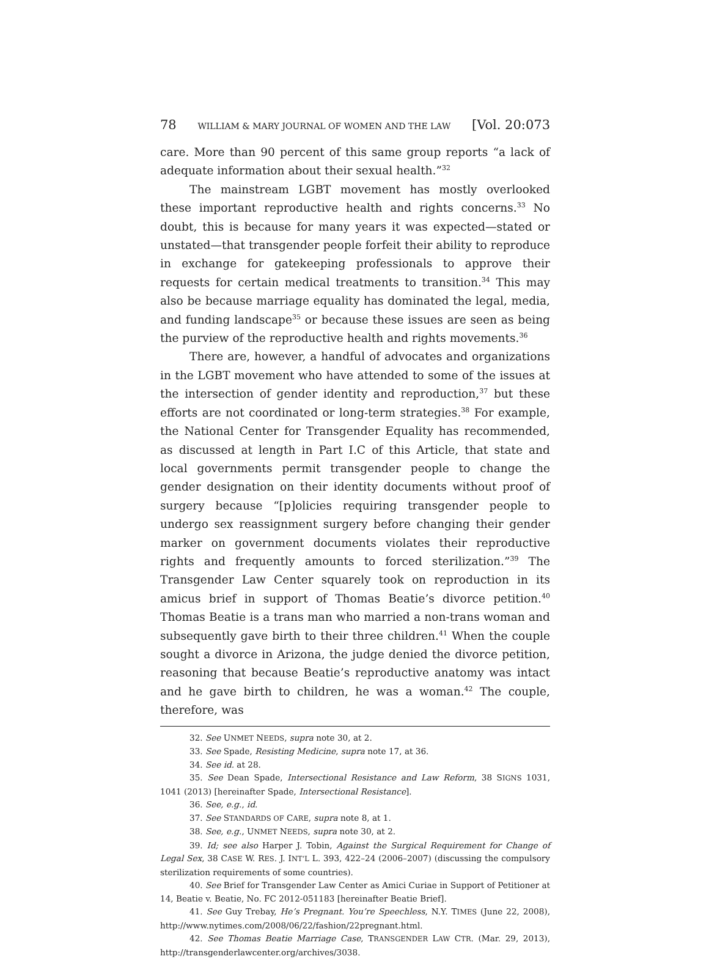78 WILLIAM & MARY JOURNAL OF WOMEN AND THE LAW [Vol. 20:073
care. More than 90 percent of this same group reports “a lack of adequate information about their sexual health.”<sup>32</sup>
The mainstream LGBT movement has mostly overlooked these important reproductive health and rights concerns.<sup>33</sup> No doubt, this is because for many years it was expected—stated or unstated—that transgender people forfeit their ability to reproduce in exchange for gatekeeping professionals to approve their requests for certain medical treatments to transition.<sup>34</sup> This may also be because marriage equality has dominated the legal, media, and funding landscape<sup>35</sup> or because these issues are seen as being the purview of the reproductive health and rights movements.<sup>36</sup>
There are, however, a handful of advocates and organizations in the LGBT movement who have attended to some of the issues at the intersection of gender identity and reproduction,<sup>37</sup> but these efforts are not coordinated or long-term strategies.<sup>38</sup> For example, the National Center for Transgender Equality has recommended, as discussed at length in Part I.C of this Article, that state and local governments permit transgender people to change the gender designation on their identity documents without proof of surgery because “[p]olicies requiring transgender people to undergo sex reassignment surgery before changing their gender marker on government documents violates their reproductive rights and frequently amounts to forced sterilization.”<sup>39</sup> The Transgender Law Center squarely took on reproduction in its amicus brief in support of Thomas Beatie’s divorce petition.<sup>40</sup> Thomas Beatie is a trans man who married a non-trans woman and subsequently gave birth to their three children.<sup>41</sup> When the couple sought a divorce in Arizona, the judge denied the divorce petition, reasoning that because Beatie’s reproductive anatomy was intact and he gave birth to children, he was a woman.<sup>42</sup> The couple, therefore, was
32. See UNMET NEEDS, supra note 30, at 2.
33. See Spade, Resisting Medicine, supra note 17, at 36.
34. See id. at 28.
35. See Dean Spade, Intersectional Resistance and Law Reform, 38 SIGNS 1031, 1041 (2013) [hereinafter Spade, Intersectional Resistance].
36. See, e.g., id.
37. See STANDARDS OF CARE, supra note 8, at 1.
38. See, e.g., UNMET NEEDS, supra note 30, at 2.
39. Id; see also Harper J. Tobin, Against the Surgical Requirement for Change of Legal Sex, 38 CASE W. RES. J. INT’L L. 393, 422–24 (2006–2007) (discussing the compulsory sterilization requirements of some countries).
40. See Brief for Transgender Law Center as Amici Curiae in Support of Petitioner at 14, Beatie v. Beatie, No. FC 2012-051183 [hereinafter Beatie Brief].
41. See Guy Trebay, He’s Pregnant. You’re Speechless, N.Y. TIMES (June 22, 2008), http://www.nytimes.com/2008/06/22/fashion/22pregnant.html.
42. See Thomas Beatie Marriage Case, TRANSGENDER LAW CTR. (Mar. 29, 2013), http://transgenderlawcenter.org/archives/3038.